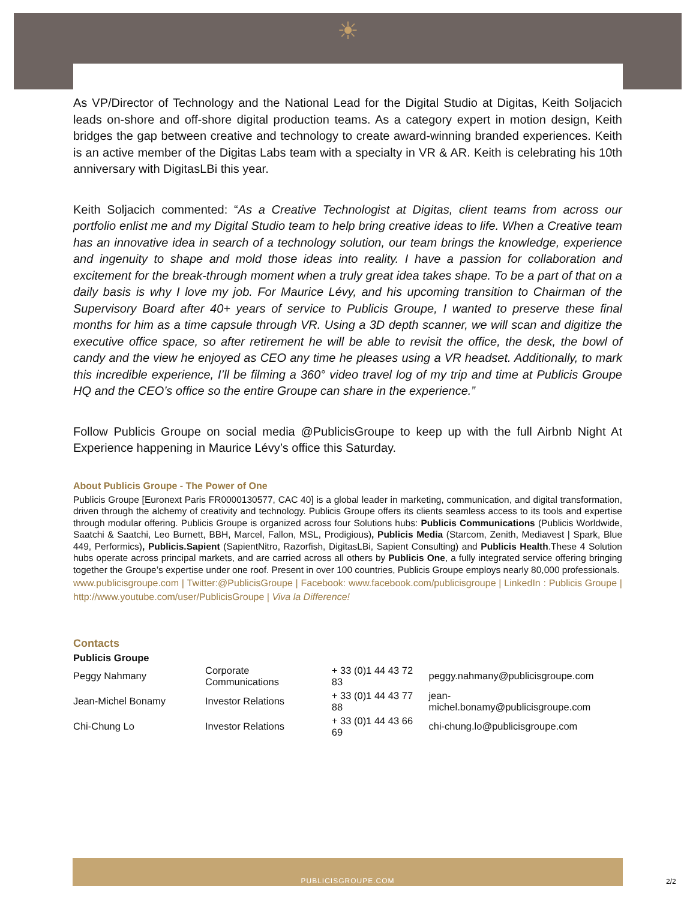☀
As VP/Director of Technology and the National Lead for the Digital Studio at Digitas, Keith Soljacich leads on-shore and off-shore digital production teams. As a category expert in motion design, Keith bridges the gap between creative and technology to create award-winning branded experiences. Keith is an active member of the Digitas Labs team with a specialty in VR & AR. Keith is celebrating his 10th anniversary with DigitasLBi this year.
Keith Soljacich commented: “As a Creative Technologist at Digitas, client teams from across our portfolio enlist me and my Digital Studio team to help bring creative ideas to life. When a Creative team has an innovative idea in search of a technology solution, our team brings the knowledge, experience and ingenuity to shape and mold those ideas into reality. I have a passion for collaboration and excitement for the break-through moment when a truly great idea takes shape. To be a part of that on a daily basis is why I love my job. For Maurice Lévy, and his upcoming transition to Chairman of the Supervisory Board after 40+ years of service to Publicis Groupe, I wanted to preserve these final months for him as a time capsule through VR. Using a 3D depth scanner, we will scan and digitize the executive office space, so after retirement he will be able to revisit the office, the desk, the bowl of candy and the view he enjoyed as CEO any time he pleases using a VR headset. Additionally, to mark this incredible experience, I’ll be filming a 360° video travel log of my trip and time at Publicis Groupe HQ and the CEO’s office so the entire Groupe can share in the experience.”
Follow Publicis Groupe on social media @PublicisGroupe to keep up with the full Airbnb Night At Experience happening in Maurice Lévy’s office this Saturday.
About Publicis Groupe - The Power of One
Publicis Groupe [Euronext Paris FR0000130577, CAC 40] is a global leader in marketing, communication, and digital transformation, driven through the alchemy of creativity and technology. Publicis Groupe offers its clients seamless access to its tools and expertise through modular offering. Publicis Groupe is organized across four Solutions hubs: Publicis Communications (Publicis Worldwide, Saatchi & Saatchi, Leo Burnett, BBH, Marcel, Fallon, MSL, Prodigious), Publicis Media (Starcom, Zenith, Mediavest | Spark, Blue 449, Performics), Publicis.Sapient (SapientNitro, Razorfish, DigitasLBi, Sapient Consulting) and Publicis Health.These 4 Solution hubs operate across principal markets, and are carried across all others by Publicis One, a fully integrated service offering bringing together the Groupe’s expertise under one roof. Present in over 100 countries, Publicis Groupe employs nearly 80,000 professionals.
www.publicisgroupe.com | Twitter:@PublicisGroupe | Facebook: www.facebook.com/publicisgroupe | LinkedIn : Publicis Groupe | http://www.youtube.com/user/PublicisGroupe | Viva la Difference!
Contacts
Publicis Groupe
| Peggy Nahmany | Corporate Communications | + 33 (0)1 44 43 72 83 | peggy.nahmany@publicisgroupe.com |
| Jean-Michel Bonamy | Investor Relations | + 33 (0)1 44 43 77 88 | jean-michel.bonamy@publicisgroupe.com |
| Chi-Chung Lo | Investor Relations | + 33 (0)1 44 43 66 69 | chi-chung.lo@publicisgroupe.com |
PUBLICISGROUPE.COM
2/2